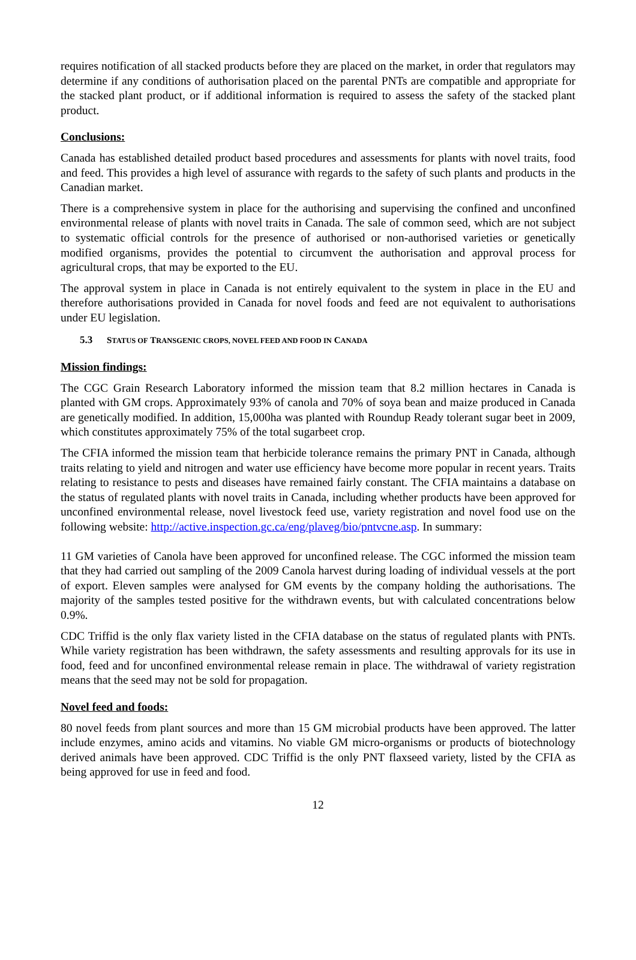requires notification of all stacked products before they are placed on the market, in order that regulators may determine if any conditions of authorisation placed on the parental PNTs are compatible and appropriate for the stacked plant product, or if additional information is required to assess the safety of the stacked plant product.
Conclusions:
Canada has established detailed product based procedures and assessments for plants with novel traits, food and feed. This provides a high level of assurance with regards to the safety of such plants and products in the Canadian market.
There is a comprehensive system in place for the authorising and supervising the confined and unconfined environmental release of plants with novel traits in Canada. The sale of common seed, which are not subject to systematic official controls for the presence of authorised or non-authorised varieties or genetically modified organisms, provides the potential to circumvent the authorisation and approval process for agricultural crops, that may be exported to the EU.
The approval system in place in Canada is not entirely equivalent to the system in place in the EU and therefore authorisations provided in Canada for novel foods and feed are not equivalent to authorisations under EU legislation.
5.3 STATUS OF TRANSGENIC CROPS, NOVEL FEED AND FOOD IN CANADA
Mission findings:
The CGC Grain Research Laboratory informed the mission team that 8.2 million hectares in Canada is planted with GM crops. Approximately 93% of canola and 70% of soya bean and maize produced in Canada are genetically modified. In addition, 15,000ha was planted with Roundup Ready tolerant sugar beet in 2009, which constitutes approximately 75% of the total sugarbeet crop.
The CFIA informed the mission team that herbicide tolerance remains the primary PNT in Canada, although traits relating to yield and nitrogen and water use efficiency have become more popular in recent years. Traits relating to resistance to pests and diseases have remained fairly constant. The CFIA maintains a database on the status of regulated plants with novel traits in Canada, including whether products have been approved for unconfined environmental release, novel livestock feed use, variety registration and novel food use on the following website: http://active.inspection.gc.ca/eng/plaveg/bio/pntvcne.asp. In summary:
11 GM varieties of Canola have been approved for unconfined release. The CGC informed the mission team that they had carried out sampling of the 2009 Canola harvest during loading of individual vessels at the port of export. Eleven samples were analysed for GM events by the company holding the authorisations. The majority of the samples tested positive for the withdrawn events, but with calculated concentrations below 0.9%.
CDC Triffid is the only flax variety listed in the CFIA database on the status of regulated plants with PNTs. While variety registration has been withdrawn, the safety assessments and resulting approvals for its use in food, feed and for unconfined environmental release remain in place. The withdrawal of variety registration means that the seed may not be sold for propagation.
Novel feed and foods:
80 novel feeds from plant sources and more than 15 GM microbial products have been approved. The latter include enzymes, amino acids and vitamins. No viable GM micro-organisms or products of biotechnology derived animals have been approved. CDC Triffid is the only PNT flaxseed variety, listed by the CFIA as being approved for use in feed and food.
12